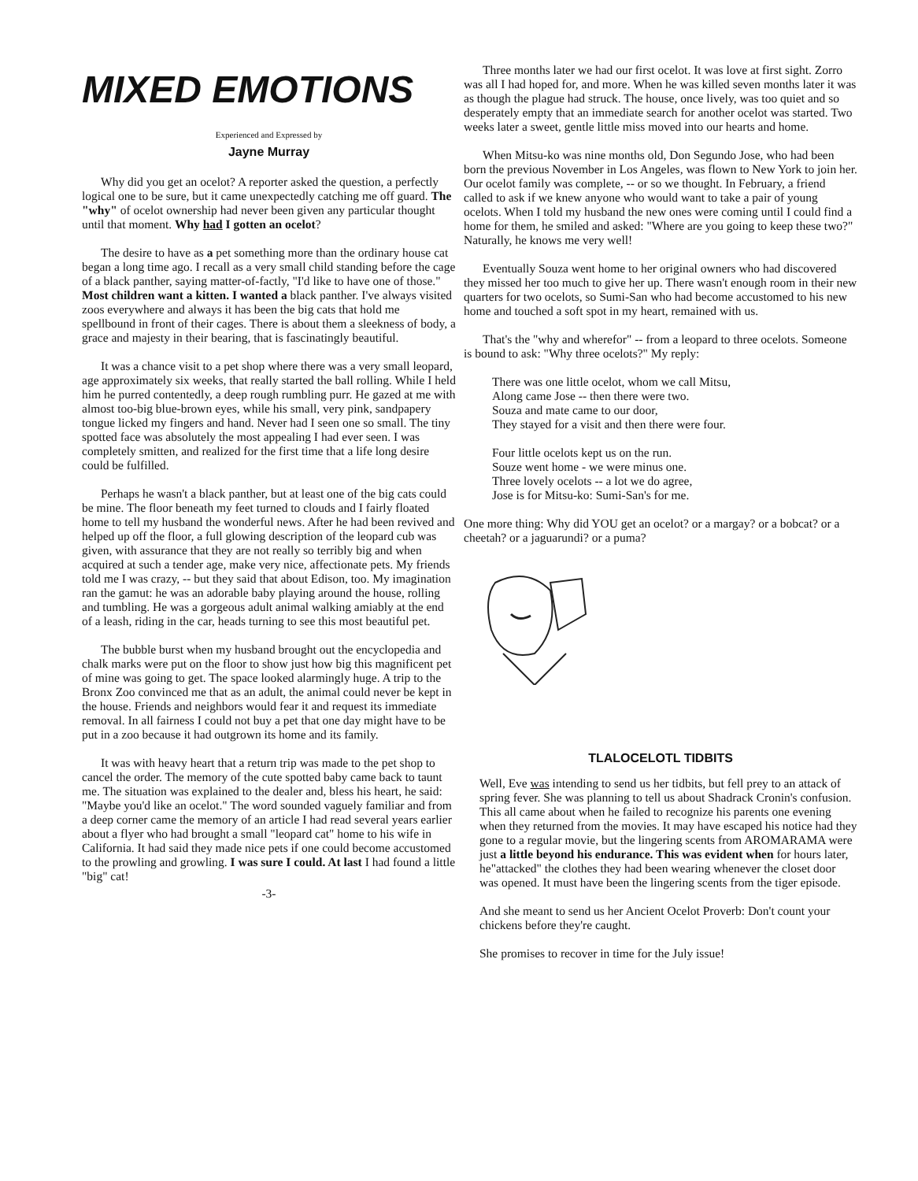MIXED EMOTIONS
Experienced and Expressed by
Jayne Murray
Why did you get an ocelot? A reporter asked the question, a perfectly logical one to be sure, but it came unexpectedly catching me off guard. The "why" of ocelot ownership had never been given any particular thought until that moment. Why had I gotten an ocelot?
The desire to have as a pet something more than the ordinary house cat began a long time ago. I recall as a very small child standing before the cage of a black panther, saying matter-of-factly, "I'd like to have one of those." Most children want a kitten. I wanted a black panther. I've always visited zoos everywhere and always it has been the big cats that hold me spellbound in front of their cages. There is about them a sleekness of body, a grace and majesty in their bearing, that is fascinatingly beautiful.
It was a chance visit to a pet shop where there was a very small leopard, age approximately six weeks, that really started the ball rolling. While I held him he purred contentedly, a deep rough rumbling purr. He gazed at me with almost too-big blue-brown eyes, while his small, very pink, sandpapery tongue licked my fingers and hand. Never had I seen one so small. The tiny spotted face was absolutely the most appealing I had ever seen. I was completely smitten, and realized for the first time that a life long desire could be fulfilled.
Perhaps he wasn't a black panther, but at least one of the big cats could be mine. The floor beneath my feet turned to clouds and I fairly floated home to tell my husband the wonderful news. After he had been revived and helped up off the floor, a full glowing description of the leopard cub was given, with assurance that they are not really so terribly big and when acquired at such a tender age, make very nice, affectionate pets. My friends told me I was crazy, -- but they said that about Edison, too. My imagination ran the gamut: he was an adorable baby playing around the house, rolling and tumbling. He was a gorgeous adult animal walking amiably at the end of a leash, riding in the car, heads turning to see this most beautiful pet.
The bubble burst when my husband brought out the encyclopedia and chalk marks were put on the floor to show just how big this magnificent pet of mine was going to get. The space looked alarmingly huge. A trip to the Bronx Zoo convinced me that as an adult, the animal could never be kept in the house. Friends and neighbors would fear it and request its immediate removal. In all fairness I could not buy a pet that one day might have to be put in a zoo because it had outgrown its home and its family.
It was with heavy heart that a return trip was made to the pet shop to cancel the order. The memory of the cute spotted baby came back to taunt me. The situation was explained to the dealer and, bless his heart, he said: "Maybe you'd like an ocelot." The word sounded vaguely familiar and from a deep corner came the memory of an article I had read several years earlier about a flyer who had brought a small "leopard cat" home to his wife in California. It had said they made nice pets if one could become accustomed to the prowling and growling. I was sure I could. At last I had found a little "big" cat!
-3-
Three months later we had our first ocelot. It was love at first sight. Zorro was all I had hoped for, and more. When he was killed seven months later it was as though the plague had struck. The house, once lively, was too quiet and so desperately empty that an immediate search for another ocelot was started. Two weeks later a sweet, gentle little miss moved into our hearts and home.
When Mitsu-ko was nine months old, Don Segundo Jose, who had been born the previous November in Los Angeles, was flown to New York to join her. Our ocelot family was complete, -- or so we thought. In February, a friend called to ask if we knew anyone who would want to take a pair of young ocelots. When I told my husband the new ones were coming until I could find a home for them, he smiled and asked: "Where are you going to keep these two?" Naturally, he knows me very well!
Eventually Souza went home to her original owners who had discovered they missed her too much to give her up. There wasn't enough room in their new quarters for two ocelots, so Sumi-San who had become accustomed to his new home and touched a soft spot in my heart, remained with us.
That's the "why and wherefor" -- from a leopard to three ocelots. Someone is bound to ask: "Why three ocelots?" My reply:
There was one little ocelot, whom we call Mitsu,
Along came Jose -- then there were two.
Souza and mate came to our door,
They stayed for a visit and then there were four.
Four little ocelots kept us on the run.
Souze went home - we were minus one.
Three lovely ocelots -- a lot we do agree,
Jose is for Mitsu-ko: Sumi-San's for me.
One more thing: Why did YOU get an ocelot? or a margay? or a bobcat? or a cheetah? or a jaguarundi? or a puma?
TLALOCELOTL TIDBITS
Well, Eve was intending to send us her tidbits, but fell prey to an attack of spring fever. She was planning to tell us about Shadrack Cronin's confusion. This all came about when he failed to recognize his parents one evening when they returned from the movies. It may have escaped his notice had they gone to a regular movie, but the lingering scents from AROMARAMA were just a little beyond his endurance. This was evident when for hours later, he"attacked" the clothes they had been wearing whenever the closet door was opened. It must have been the lingering scents from the tiger episode.
And she meant to send us her Ancient Ocelot Proverb: Don't count your chickens before they're caught.
She promises to recover in time for the July issue!